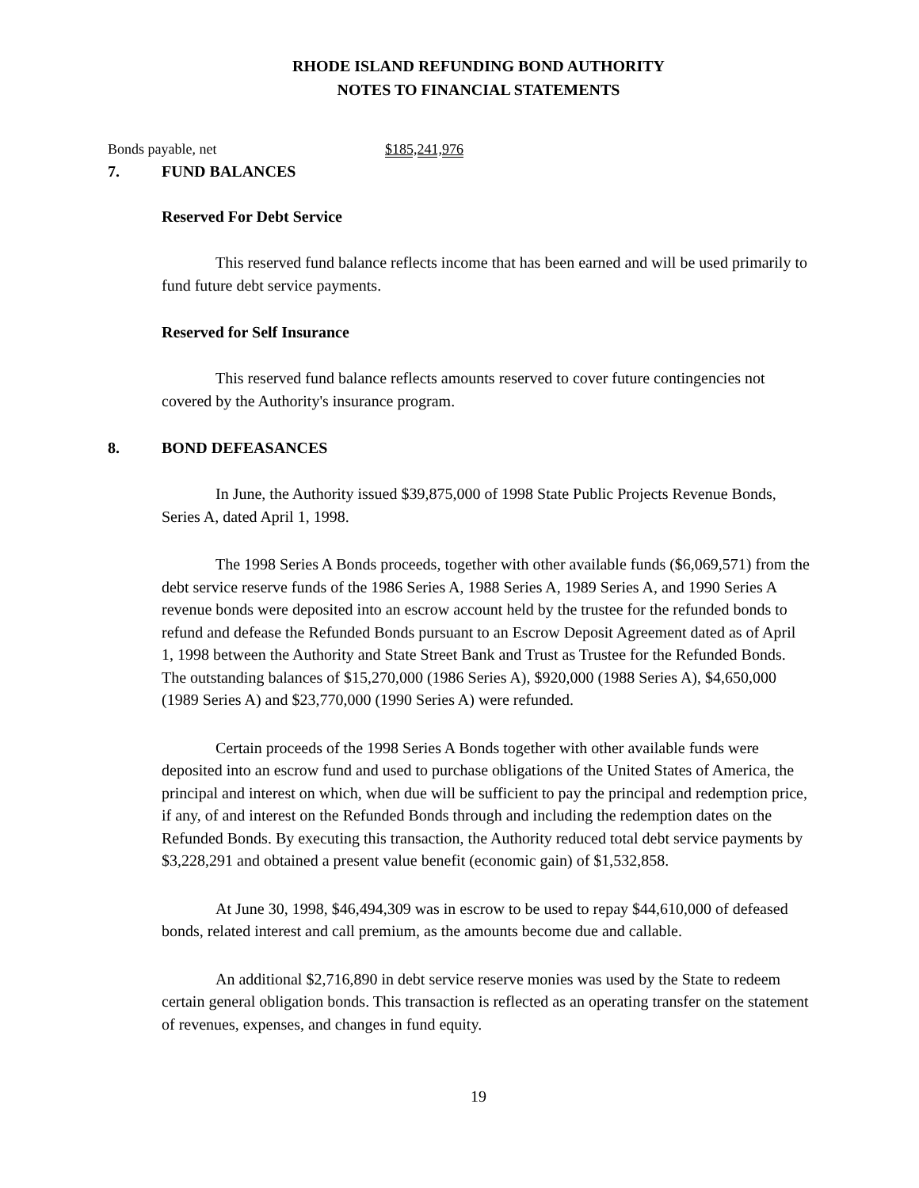RHODE ISLAND REFUNDING BOND AUTHORITY
NOTES TO FINANCIAL STATEMENTS
Bonds payable, net $185,241,976
7. FUND BALANCES
Reserved For Debt Service
This reserved fund balance reflects income that has been earned and will be used primarily to fund future debt service payments.
Reserved for Self Insurance
This reserved fund balance reflects amounts reserved to cover future contingencies not covered by the Authority's insurance program.
8. BOND DEFEASANCES
In June, the Authority issued $39,875,000 of 1998 State Public Projects Revenue Bonds, Series A, dated April 1, 1998.
The 1998 Series A Bonds proceeds, together with other available funds ($6,069,571) from the debt service reserve funds of the 1986 Series A, 1988 Series A, 1989 Series A, and 1990 Series A revenue bonds were deposited into an escrow account held by the trustee for the refunded bonds to refund and defease the Refunded Bonds pursuant to an Escrow Deposit Agreement dated as of April 1, 1998 between the Authority and State Street Bank and Trust as Trustee for the Refunded Bonds. The outstanding balances of $15,270,000 (1986 Series A), $920,000 (1988 Series A), $4,650,000 (1989 Series A) and $23,770,000 (1990 Series A) were refunded.
Certain proceeds of the 1998 Series A Bonds together with other available funds were deposited into an escrow fund and used to purchase obligations of the United States of America, the principal and interest on which, when due will be sufficient to pay the principal and redemption price, if any, of and interest on the Refunded Bonds through and including the redemption dates on the Refunded Bonds. By executing this transaction, the Authority reduced total debt service payments by $3,228,291 and obtained a present value benefit (economic gain) of $1,532,858.
At June 30, 1998, $46,494,309 was in escrow to be used to repay $44,610,000 of defeased bonds, related interest and call premium, as the amounts become due and callable.
An additional $2,716,890 in debt service reserve monies was used by the State to redeem certain general obligation bonds. This transaction is reflected as an operating transfer on the statement of revenues, expenses, and changes in fund equity.
19